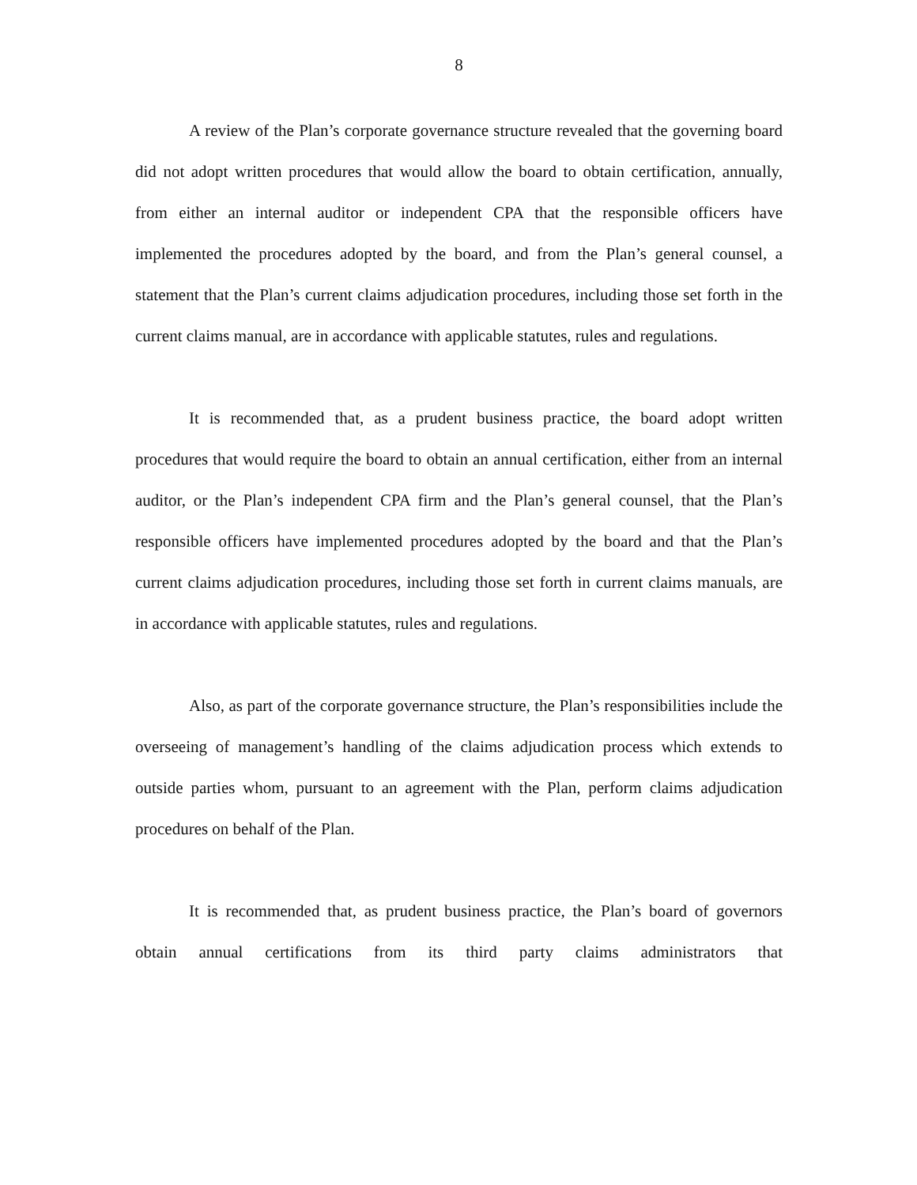8
A review of the Plan’s corporate governance structure revealed that the governing board did not adopt written procedures that would allow the board to obtain certification, annually, from either an internal auditor or independent CPA that the responsible officers have implemented the procedures adopted by the board, and from the Plan’s general counsel, a statement that the Plan’s current claims adjudication procedures, including those set forth in the current claims manual, are in accordance with applicable statutes, rules and regulations.
It is recommended that, as a prudent business practice, the board adopt written procedures that would require the board to obtain an annual certification, either from an internal auditor, or the Plan’s independent CPA firm and the Plan’s general counsel, that the Plan’s responsible officers have implemented procedures adopted by the board and that the Plan’s current claims adjudication procedures, including those set forth in current claims manuals, are in accordance with applicable statutes, rules and regulations.
Also, as part of the corporate governance structure, the Plan’s responsibilities include the overseeing of management’s handling of the claims adjudication process which extends to outside parties whom, pursuant to an agreement with the Plan, perform claims adjudication procedures on behalf of the Plan.
It is recommended that, as prudent business practice, the Plan’s board of governors obtain annual certifications from its third party claims administrators that